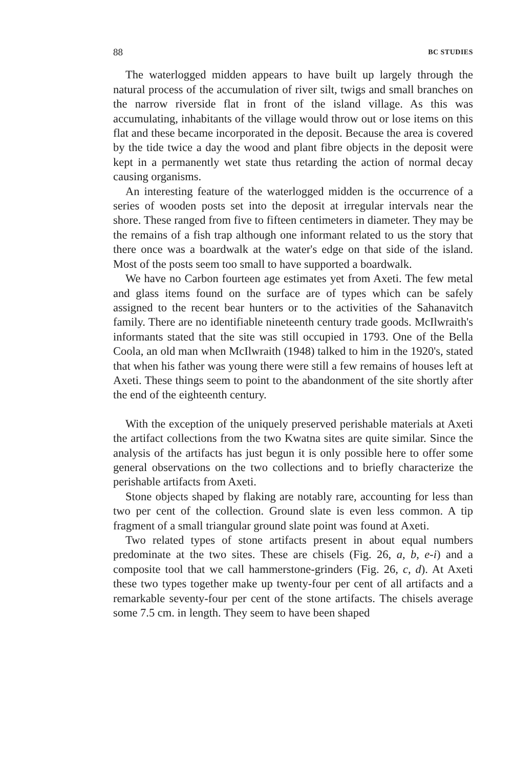88 BC STUDIES
The waterlogged midden appears to have built up largely through the natural process of the accumulation of river silt, twigs and small branches on the narrow riverside flat in front of the island village. As this was accumulating, inhabitants of the village would throw out or lose items on this flat and these became incorporated in the deposit. Because the area is covered by the tide twice a day the wood and plant fibre objects in the deposit were kept in a permanently wet state thus retarding the action of normal decay causing organisms.
An interesting feature of the waterlogged midden is the occurrence of a series of wooden posts set into the deposit at irregular intervals near the shore. These ranged from five to fifteen centimeters in diameter. They may be the remains of a fish trap although one informant related to us the story that there once was a boardwalk at the water's edge on that side of the island. Most of the posts seem too small to have supported a boardwalk.
We have no Carbon fourteen age estimates yet from Axeti. The few metal and glass items found on the surface are of types which can be safely assigned to the recent bear hunters or to the activities of the Sahanavitch family. There are no identifiable nineteenth century trade goods. McIlwraith's informants stated that the site was still occupied in 1793. One of the Bella Coola, an old man when McIlwraith (1948) talked to him in the 1920's, stated that when his father was young there were still a few remains of houses left at Axeti. These things seem to point to the abandonment of the site shortly after the end of the eighteenth century.
With the exception of the uniquely preserved perishable materials at Axeti the artifact collections from the two Kwatna sites are quite similar. Since the analysis of the artifacts has just begun it is only possible here to offer some general observations on the two collections and to briefly characterize the perishable artifacts from Axeti.
Stone objects shaped by flaking are notably rare, accounting for less than two per cent of the collection. Ground slate is even less common. A tip fragment of a small triangular ground slate point was found at Axeti.
Two related types of stone artifacts present in about equal numbers predominate at the two sites. These are chisels (Fig. 26, a, b, e-i) and a composite tool that we call hammerstone-grinders (Fig. 26, c, d). At Axeti these two types together make up twenty-four per cent of all artifacts and a remarkable seventy-four per cent of the stone artifacts. The chisels average some 7.5 cm. in length. They seem to have been shaped